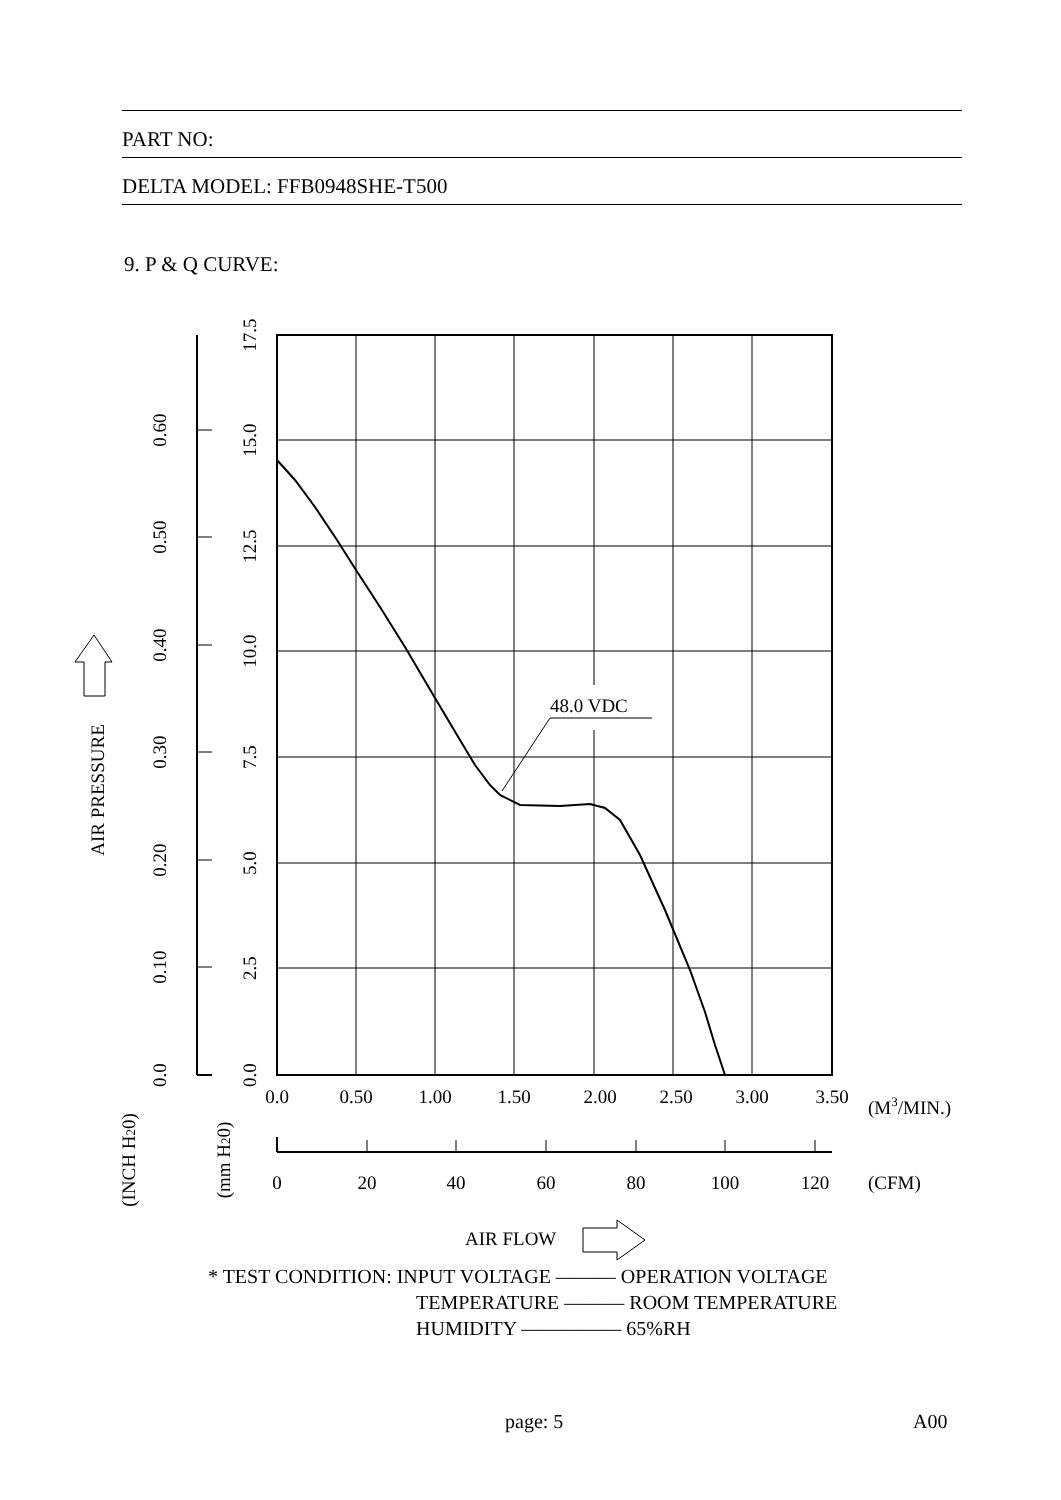PART NO:
DELTA MODEL: FFB0948SHE-T500
9. P & Q CURVE:
48.0 VDC
0.0
0.50
1.00
1.50
2.00
2.50
3.00
3.50
0
20
40
60
80
100
120
(M3/MIN.)
(CFM)
AIR FLOW
0.0
2.5
5.0
7.5
10.0
12.5
15.0
17.5
0.0
0.10
0.20
0.30
0.40
0.50
0.60
AIR PRESSURE
(INCH H20)
(mm H20)
* TEST CONDITION: INPUT VOLTAGE ——— OPERATION VOLTAGE
TEMPERATURE ——— ROOM TEMPERATURE
HUMIDITY ————— 65%RH
page: 5 A00